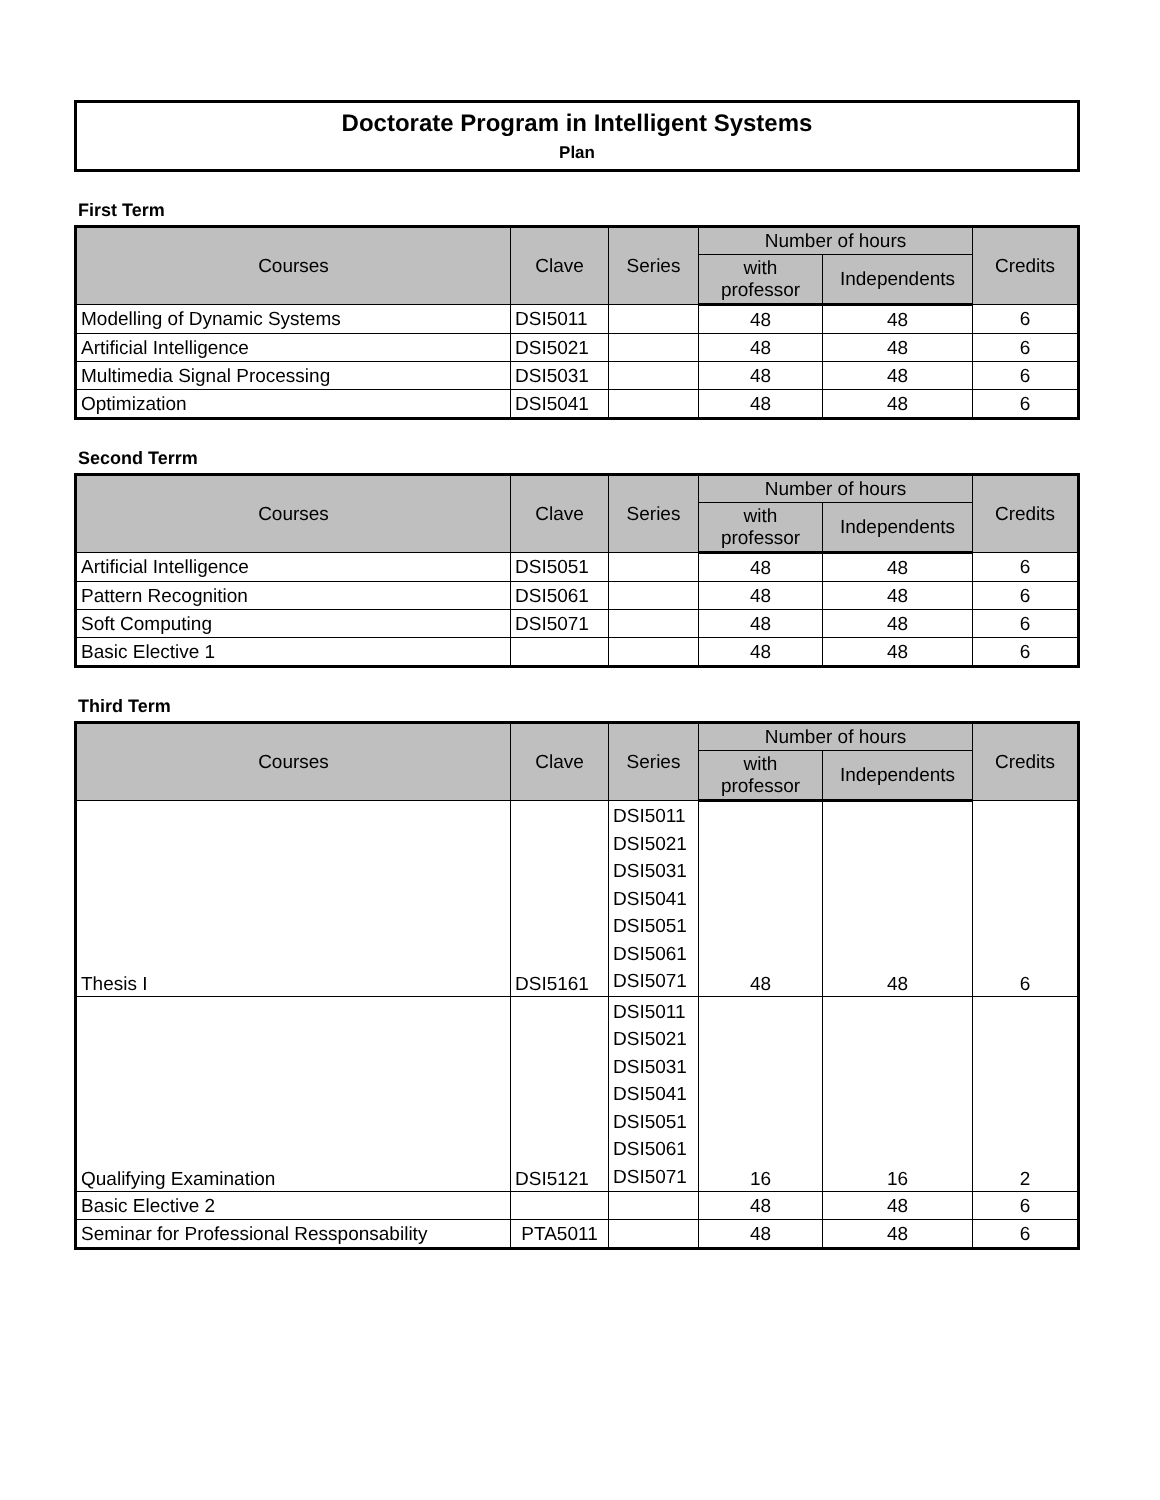Doctorate Program in Intelligent Systems
Plan
First Term
| Courses | Clave | Series | Number of hours | | Credits |
| --- | --- | --- | --- | --- | --- |
| | | | with professor | Independents | |
| Modelling of Dynamic Systems | DSI5011 | | 48 | 48 | 6 |
| Artificial Intelligence | DSI5021 | | 48 | 48 | 6 |
| Multimedia Signal Processing | DSI5031 | | 48 | 48 | 6 |
| Optimization | DSI5041 | | 48 | 48 | 6 |
Second Terrm
| Courses | Clave | Series | Number of hours | | Credits |
| --- | --- | --- | --- | --- | --- |
| | | | with professor | Independents | |
| Artificial Intelligence | DSI5051 | | 48 | 48 | 6 |
| Pattern Recognition | DSI5061 | | 48 | 48 | 6 |
| Soft Computing | DSI5071 | | 48 | 48 | 6 |
| Basic Elective 1 | | | 48 | 48 | 6 |
Third Term
| Courses | Clave | Series | Number of hours | | Credits |
| --- | --- | --- | --- | --- | --- |
| | | | with professor | Independents | |
| Thesis I | DSI5161 | DSI5011 DSI5021 DSI5031 DSI5041 DSI5051 DSI5061 DSI5071 | 48 | 48 | 6 |
| Qualifying Examination | DSI5121 | DSI5011 DSI5021 DSI5031 DSI5041 DSI5051 DSI5061 DSI5071 | 16 | 16 | 2 |
| Basic Elective 2 | | | 48 | 48 | 6 |
| Seminar for Professional Ressponsability | PTA5011 | | 48 | 48 | 6 |